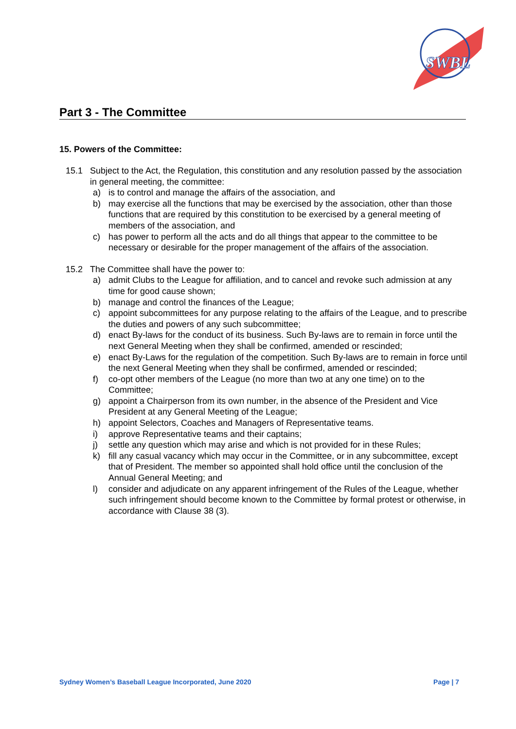SWBL
Part 3 - The Committee
15. Powers of the Committee:
15.1 Subject to the Act, the Regulation, this constitution and any resolution passed by the association in general meeting, the committee:
a) is to control and manage the affairs of the association, and
b) may exercise all the functions that may be exercised by the association, other than those functions that are required by this constitution to be exercised by a general meeting of members of the association, and
c) has power to perform all the acts and do all things that appear to the committee to be necessary or desirable for the proper management of the affairs of the association.
15.2 The Committee shall have the power to:
a) admit Clubs to the League for affiliation, and to cancel and revoke such admission at any time for good cause shown;
b) manage and control the finances of the League;
c) appoint subcommittees for any purpose relating to the affairs of the League, and to prescribe the duties and powers of any such subcommittee;
d) enact By-laws for the conduct of its business. Such By-laws are to remain in force until the next General Meeting when they shall be confirmed, amended or rescinded;
e) enact By-Laws for the regulation of the competition. Such By-laws are to remain in force until the next General Meeting when they shall be confirmed, amended or rescinded;
f) co-opt other members of the League (no more than two at any one time) on to the Committee;
g) appoint a Chairperson from its own number, in the absence of the President and Vice President at any General Meeting of the League;
h) appoint Selectors, Coaches and Managers of Representative teams.
i) approve Representative teams and their captains;
j) settle any question which may arise and which is not provided for in these Rules;
k) fill any casual vacancy which may occur in the Committee, or in any subcommittee, except that of President. The member so appointed shall hold office until the conclusion of the Annual General Meeting; and
l) consider and adjudicate on any apparent infringement of the Rules of the League, whether such infringement should become known to the Committee by formal protest or otherwise, in accordance with Clause 38 (3).
Sydney Women’s Baseball League Incorporated, June 2020 Page | 7